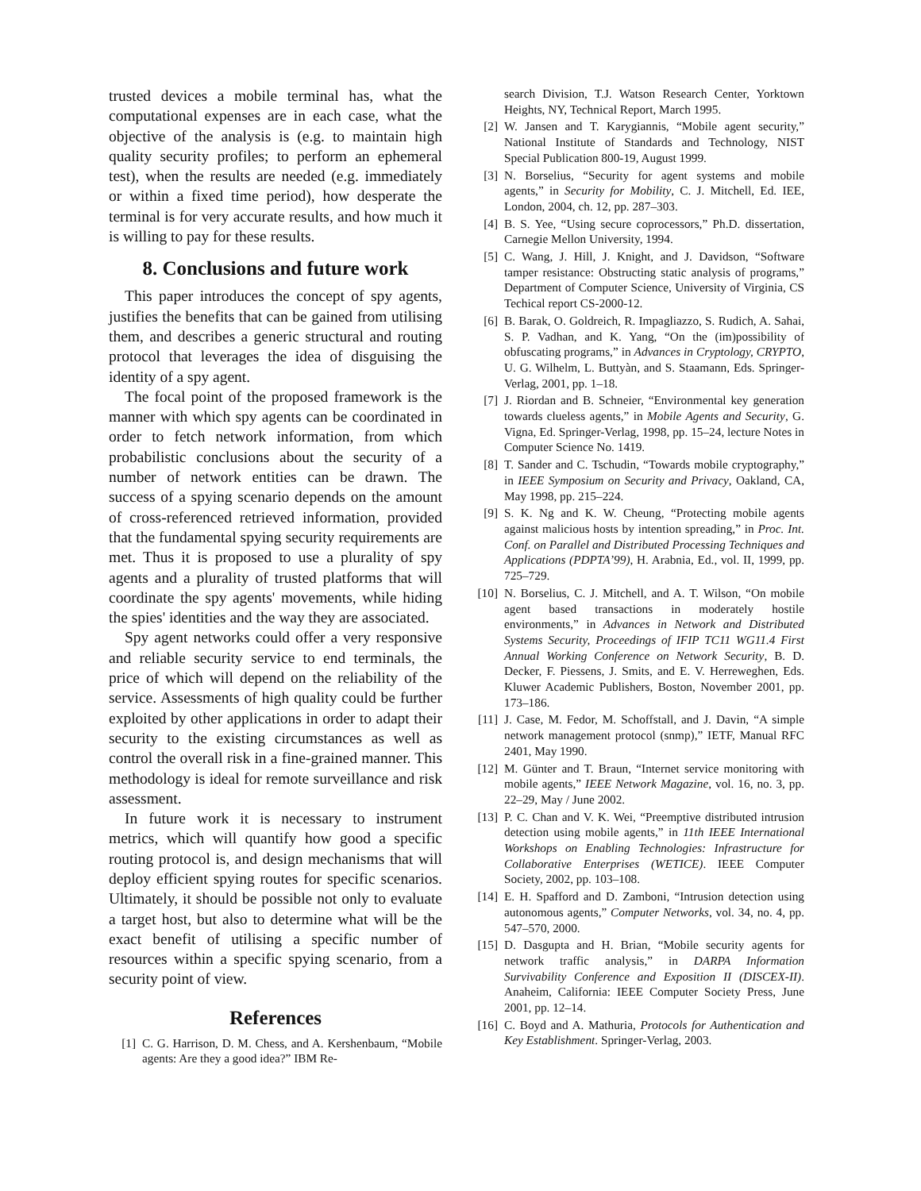trusted devices a mobile terminal has, what the computational expenses are in each case, what the objective of the analysis is (e.g. to maintain high quality security profiles; to perform an ephemeral test), when the results are needed (e.g. immediately or within a fixed time period), how desperate the terminal is for very accurate results, and how much it is willing to pay for these results.
8. Conclusions and future work
This paper introduces the concept of spy agents, justifies the benefits that can be gained from utilising them, and describes a generic structural and routing protocol that leverages the idea of disguising the identity of a spy agent.
The focal point of the proposed framework is the manner with which spy agents can be coordinated in order to fetch network information, from which probabilistic conclusions about the security of a number of network entities can be drawn. The success of a spying scenario depends on the amount of cross-referenced retrieved information, provided that the fundamental spying security requirements are met. Thus it is proposed to use a plurality of spy agents and a plurality of trusted platforms that will coordinate the spy agents' movements, while hiding the spies' identities and the way they are associated.
Spy agent networks could offer a very responsive and reliable security service to end terminals, the price of which will depend on the reliability of the service. Assessments of high quality could be further exploited by other applications in order to adapt their security to the existing circumstances as well as control the overall risk in a fine-grained manner. This methodology is ideal for remote surveillance and risk assessment.
In future work it is necessary to instrument metrics, which will quantify how good a specific routing protocol is, and design mechanisms that will deploy efficient spying routes for specific scenarios. Ultimately, it should be possible not only to evaluate a target host, but also to determine what will be the exact benefit of utilising a specific number of resources within a specific spying scenario, from a security point of view.
References
[1] C. G. Harrison, D. M. Chess, and A. Kershenbaum, “Mobile agents: Are they a good idea?” IBM Re-
search Division, T.J. Watson Research Center, Yorktown Heights, NY, Technical Report, March 1995.
[2] W. Jansen and T. Karygiannis, “Mobile agent security,” National Institute of Standards and Technology, NIST Special Publication 800-19, August 1999.
[3] N. Borselius, “Security for agent systems and mobile agents,” in Security for Mobility, C. J. Mitchell, Ed. IEE, London, 2004, ch. 12, pp. 287–303.
[4] B. S. Yee, “Using secure coprocessors,” Ph.D. dissertation, Carnegie Mellon University, 1994.
[5] C. Wang, J. Hill, J. Knight, and J. Davidson, “Software tamper resistance: Obstructing static analysis of programs,” Department of Computer Science, University of Virginia, CS Techical report CS-2000-12.
[6] B. Barak, O. Goldreich, R. Impagliazzo, S. Rudich, A. Sahai, S. P. Vadhan, and K. Yang, “On the (im)possibility of obfuscating programs,” in Advances in Cryptology, CRYPTO, U. G. Wilhelm, L. Buttyàn, and S. Staamann, Eds. Springer-Verlag, 2001, pp. 1–18.
[7] J. Riordan and B. Schneier, “Environmental key generation towards clueless agents,” in Mobile Agents and Security, G. Vigna, Ed. Springer-Verlag, 1998, pp. 15–24, lecture Notes in Computer Science No. 1419.
[8] T. Sander and C. Tschudin, “Towards mobile cryptography,” in IEEE Symposium on Security and Privacy, Oakland, CA, May 1998, pp. 215–224.
[9] S. K. Ng and K. W. Cheung, “Protecting mobile agents against malicious hosts by intention spreading,” in Proc. Int. Conf. on Parallel and Distributed Processing Techniques and Applications (PDPTA’99), H. Arabnia, Ed., vol. II, 1999, pp. 725–729.
[10] N. Borselius, C. J. Mitchell, and A. T. Wilson, “On mobile agent based transactions in moderately hostile environments,” in Advances in Network and Distributed Systems Security, Proceedings of IFIP TC11 WG11.4 First Annual Working Conference on Network Security, B. D. Decker, F. Piessens, J. Smits, and E. V. Herreweghen, Eds. Kluwer Academic Publishers, Boston, November 2001, pp. 173–186.
[11] J. Case, M. Fedor, M. Schoffstall, and J. Davin, “A simple network management protocol (snmp),” IETF, Manual RFC 2401, May 1990.
[12] M. Günter and T. Braun, “Internet service monitoring with mobile agents,” IEEE Network Magazine, vol. 16, no. 3, pp. 22–29, May / June 2002.
[13] P. C. Chan and V. K. Wei, “Preemptive distributed intrusion detection using mobile agents,” in 11th IEEE International Workshops on Enabling Technologies: Infrastructure for Collaborative Enterprises (WETICE). IEEE Computer Society, 2002, pp. 103–108.
[14] E. H. Spafford and D. Zamboni, “Intrusion detection using autonomous agents,” Computer Networks, vol. 34, no. 4, pp. 547–570, 2000.
[15] D. Dasgupta and H. Brian, “Mobile security agents for network traffic analysis,” in DARPA Information Survivability Conference and Exposition II (DISCEX-II). Anaheim, California: IEEE Computer Society Press, June 2001, pp. 12–14.
[16] C. Boyd and A. Mathuria, Protocols for Authentication and Key Establishment. Springer-Verlag, 2003.